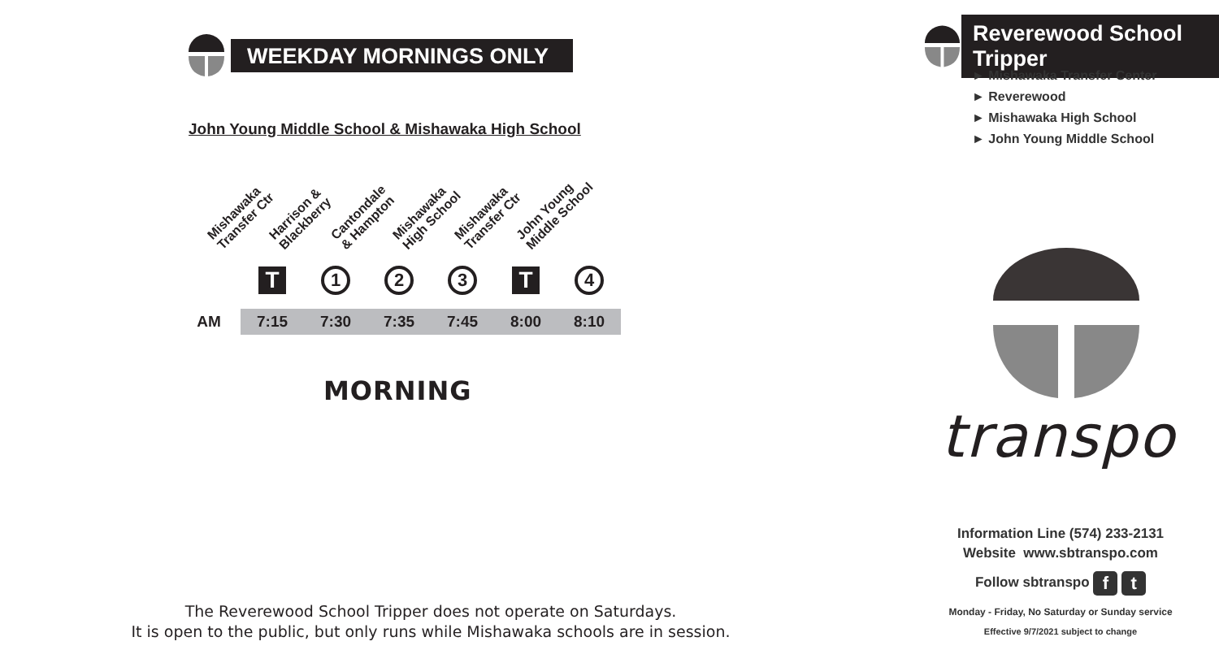WEEKDAY MORNINGS ONLY
John Young Middle School & Mishawaka High School
Mishawaka
Transfer Ctr
Harrison &
Blackberry
Cantondale
& Hampton
Mishawaka
High School
Mishawaka
Transfer Ctr
John Young
Middle School
| | T | 1 | 2 | 3 | T | 4 |
| AM | 7:15 | 7:30 | 7:35 | 7:45 | 8:00 | 8:10 |
MORNING
The Reverewood School Tripper does not operate on Saturdays.
It is open to the public, but only runs while Mishawaka schools are in session.
Reverewood School Tripper
► Mishawaka Transfer Center
► Reverewood
► Mishawaka High School
► John Young Middle School
transpo
Information Line (574) 233-2131
Website www.sbtranspo.com
Follow sbtranspo f t
Monday - Friday, No Saturday or Sunday service
Effective 9/7/2021 subject to change